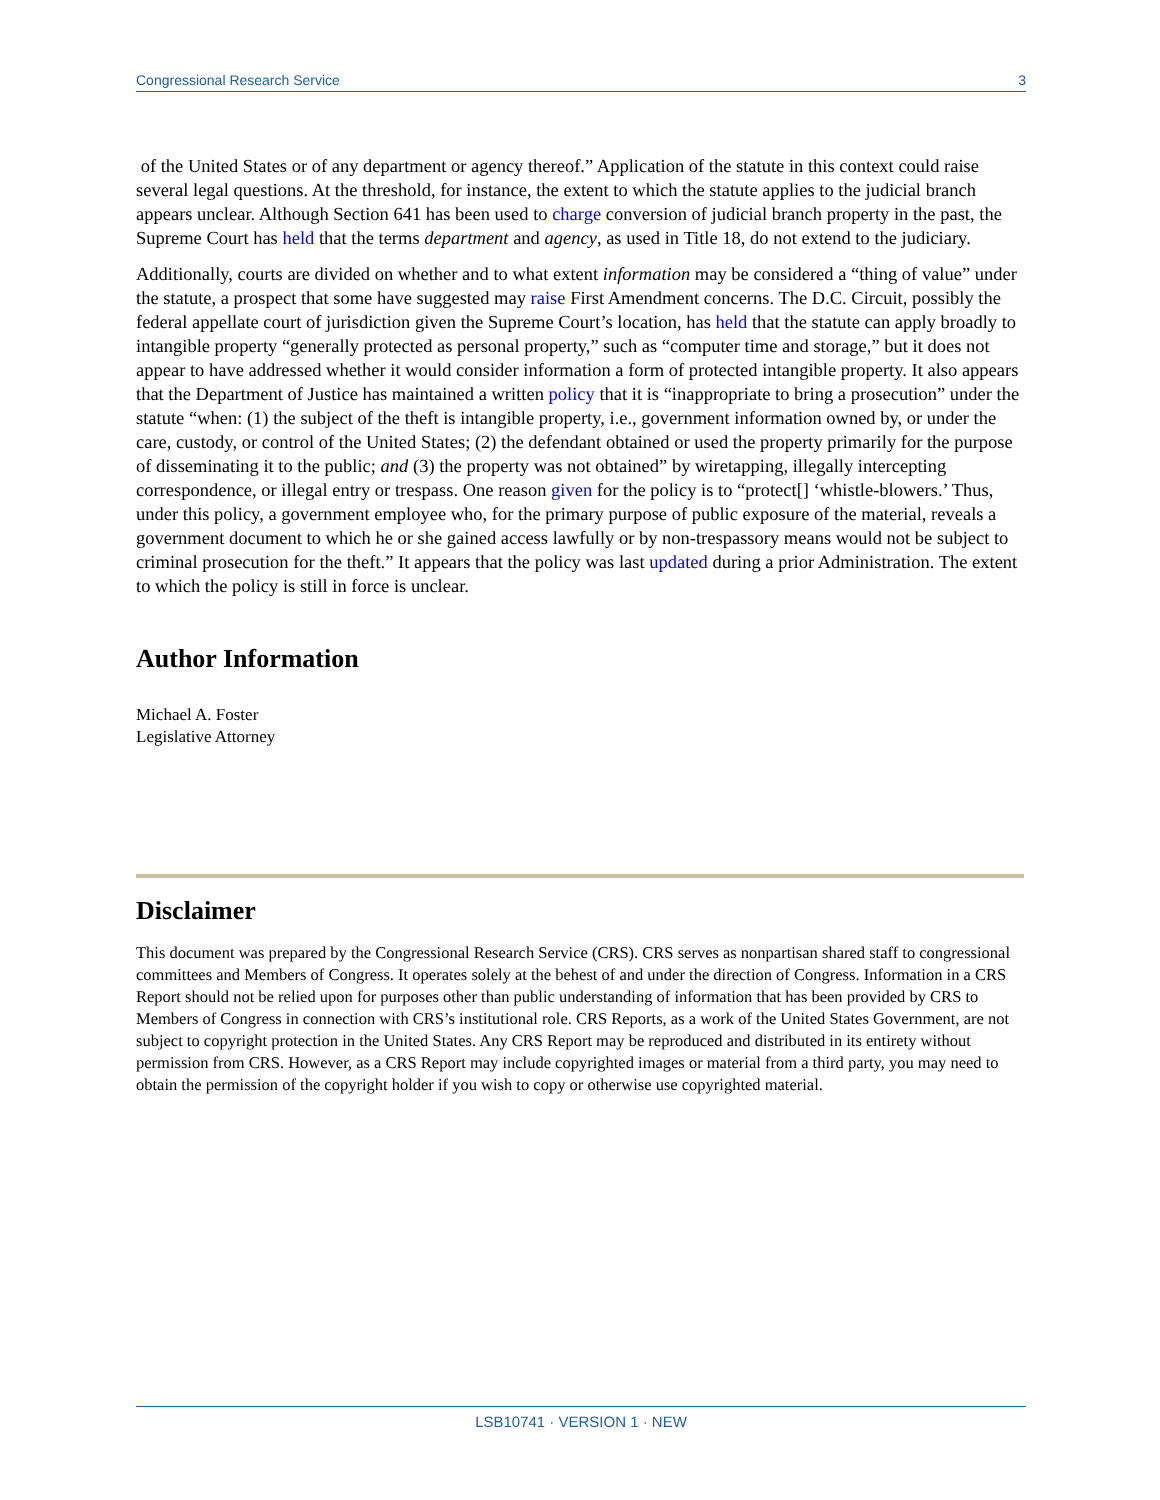Congressional Research Service 3
of the United States or of any department or agency thereof.” Application of the statute in this context could raise several legal questions. At the threshold, for instance, the extent to which the statute applies to the judicial branch appears unclear. Although Section 641 has been used to charge conversion of judicial branch property in the past, the Supreme Court has held that the terms department and agency, as used in Title 18, do not extend to the judiciary.
Additionally, courts are divided on whether and to what extent information may be considered a “thing of value” under the statute, a prospect that some have suggested may raise First Amendment concerns. The D.C. Circuit, possibly the federal appellate court of jurisdiction given the Supreme Court’s location, has held that the statute can apply broadly to intangible property “generally protected as personal property,” such as “computer time and storage,” but it does not appear to have addressed whether it would consider information a form of protected intangible property. It also appears that the Department of Justice has maintained a written policy that it is “inappropriate to bring a prosecution” under the statute “when: (1) the subject of the theft is intangible property, i.e., government information owned by, or under the care, custody, or control of the United States; (2) the defendant obtained or used the property primarily for the purpose of disseminating it to the public; and (3) the property was not obtained” by wiretapping, illegally intercepting correspondence, or illegal entry or trespass. One reason given for the policy is to “protect[] ‘whistle-blowers.’ Thus, under this policy, a government employee who, for the primary purpose of public exposure of the material, reveals a government document to which he or she gained access lawfully or by non-trespassory means would not be subject to criminal prosecution for the theft.” It appears that the policy was last updated during a prior Administration. The extent to which the policy is still in force is unclear.
Author Information
Michael A. Foster
Legislative Attorney
Disclaimer
This document was prepared by the Congressional Research Service (CRS). CRS serves as nonpartisan shared staff to congressional committees and Members of Congress. It operates solely at the behest of and under the direction of Congress. Information in a CRS Report should not be relied upon for purposes other than public understanding of information that has been provided by CRS to Members of Congress in connection with CRS’s institutional role. CRS Reports, as a work of the United States Government, are not subject to copyright protection in the United States. Any CRS Report may be reproduced and distributed in its entirety without permission from CRS. However, as a CRS Report may include copyrighted images or material from a third party, you may need to obtain the permission of the copyright holder if you wish to copy or otherwise use copyrighted material.
LSB10741 · VERSION 1 · NEW